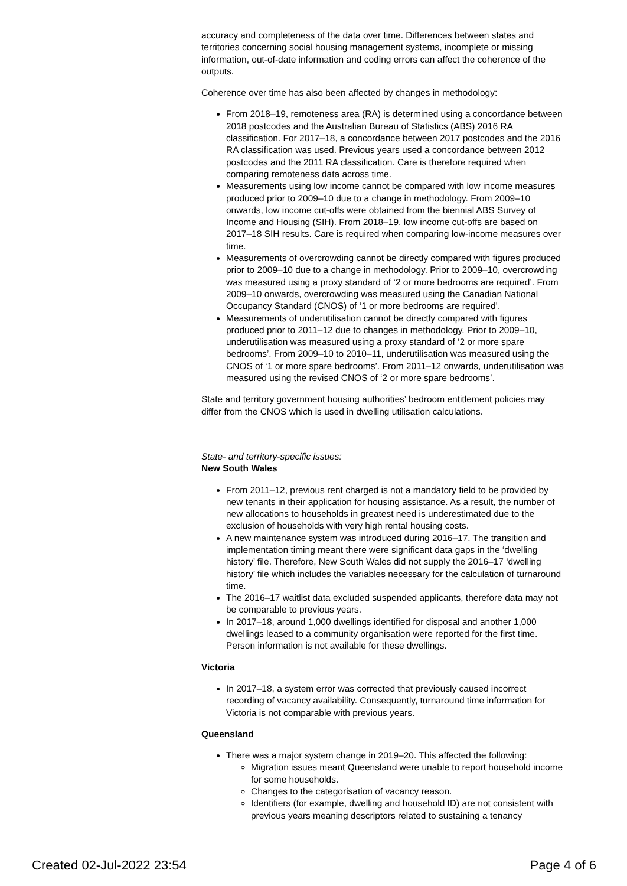accuracy and completeness of the data over time. Differences between states and territories concerning social housing management systems, incomplete or missing information, out-of-date information and coding errors can affect the coherence of the outputs.
Coherence over time has also been affected by changes in methodology:
From 2018–19, remoteness area (RA) is determined using a concordance between 2018 postcodes and the Australian Bureau of Statistics (ABS) 2016 RA classification. For 2017–18, a concordance between 2017 postcodes and the 2016 RA classification was used. Previous years used a concordance between 2012 postcodes and the 2011 RA classification. Care is therefore required when comparing remoteness data across time.
Measurements using low income cannot be compared with low income measures produced prior to 2009–10 due to a change in methodology. From 2009–10 onwards, low income cut-offs were obtained from the biennial ABS Survey of Income and Housing (SIH). From 2018–19, low income cut-offs are based on 2017–18 SIH results. Care is required when comparing low-income measures over time.
Measurements of overcrowding cannot be directly compared with figures produced prior to 2009–10 due to a change in methodology. Prior to 2009–10, overcrowding was measured using a proxy standard of ‘2 or more bedrooms are required’. From 2009–10 onwards, overcrowding was measured using the Canadian National Occupancy Standard (CNOS) of ‘1 or more bedrooms are required’.
Measurements of underutilisation cannot be directly compared with figures produced prior to 2011–12 due to changes in methodology. Prior to 2009–10, underutilisation was measured using a proxy standard of ‘2 or more spare bedrooms’. From 2009–10 to 2010–11, underutilisation was measured using the CNOS of ‘1 or more spare bedrooms’. From 2011–12 onwards, underutilisation was measured using the revised CNOS of ‘2 or more spare bedrooms’.
State and territory government housing authorities’ bedroom entitlement policies may differ from the CNOS which is used in dwelling utilisation calculations.
State- and territory-specific issues:
New South Wales
From 2011–12, previous rent charged is not a mandatory field to be provided by new tenants in their application for housing assistance. As a result, the number of new allocations to households in greatest need is underestimated due to the exclusion of households with very high rental housing costs.
A new maintenance system was introduced during 2016–17. The transition and implementation timing meant there were significant data gaps in the ‘dwelling history’ file. Therefore, New South Wales did not supply the 2016–17 ‘dwelling history’ file which includes the variables necessary for the calculation of turnaround time.
The 2016–17 waitlist data excluded suspended applicants, therefore data may not be comparable to previous years.
In 2017–18, around 1,000 dwellings identified for disposal and another 1,000 dwellings leased to a community organisation were reported for the first time. Person information is not available for these dwellings.
Victoria
In 2017–18, a system error was corrected that previously caused incorrect recording of vacancy availability. Consequently, turnaround time information for Victoria is not comparable with previous years.
Queensland
There was a major system change in 2019–20. This affected the following:
Migration issues meant Queensland were unable to report household income for some households.
Changes to the categorisation of vacancy reason.
Identifiers (for example, dwelling and household ID) are not consistent with previous years meaning descriptors related to sustaining a tenancy
Created 02-Jul-2022 23:54 Page 4 of 6